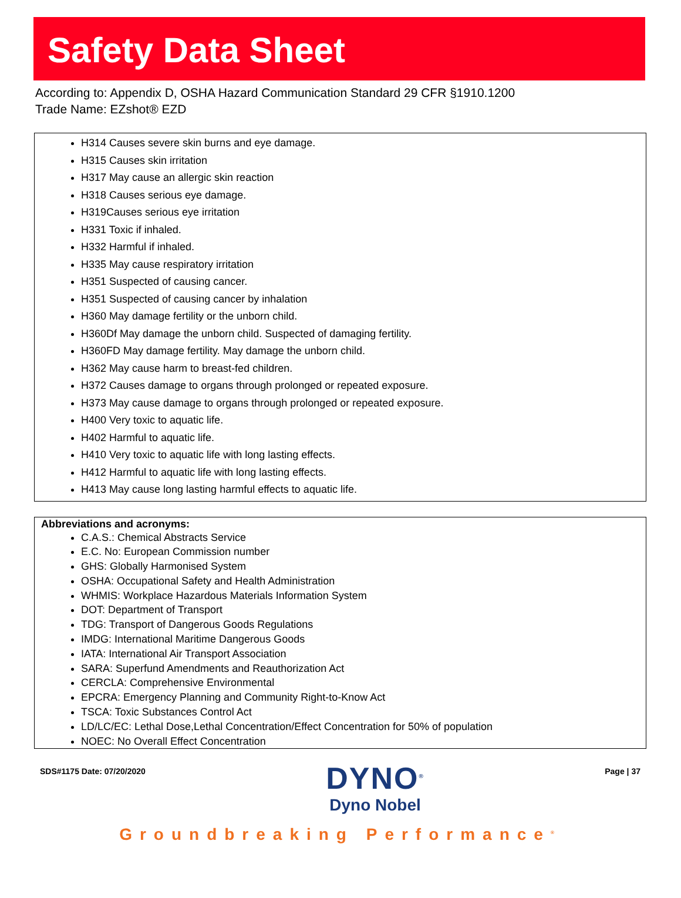Safety Data Sheet
According to: Appendix D, OSHA Hazard Communication Standard 29 CFR §1910.1200
Trade Name: EZshot® EZD
H314 Causes severe skin burns and eye damage.
H315 Causes skin irritation
H317 May cause an allergic skin reaction
H318 Causes serious eye damage.
H319Causes serious eye irritation
H331 Toxic if inhaled.
H332 Harmful if inhaled.
H335 May cause respiratory irritation
H351 Suspected of causing cancer.
H351 Suspected of causing cancer by inhalation
H360 May damage fertility or the unborn child.
H360Df May damage the unborn child. Suspected of damaging fertility.
H360FD May damage fertility. May damage the unborn child.
H362 May cause harm to breast-fed children.
H372 Causes damage to organs through prolonged or repeated exposure.
H373 May cause damage to organs through prolonged or repeated exposure.
H400 Very toxic to aquatic life.
H402 Harmful to aquatic life.
H410 Very toxic to aquatic life with long lasting effects.
H412 Harmful to aquatic life with long lasting effects.
H413 May cause long lasting harmful effects to aquatic life.
Abbreviations and acronyms:
C.A.S.: Chemical Abstracts Service
E.C. No: European Commission number
GHS: Globally Harmonised System
OSHA: Occupational Safety and Health Administration
WHMIS: Workplace Hazardous Materials Information System
DOT: Department of Transport
TDG: Transport of Dangerous Goods Regulations
IMDG: International Maritime Dangerous Goods
IATA: International Air Transport Association
SARA: Superfund Amendments and Reauthorization Act
CERCLA: Comprehensive Environmental
EPCRA: Emergency Planning and Community Right-to-Know Act
TSCA: Toxic Substances Control Act
LD/LC/EC: Lethal Dose,Lethal Concentration/Effect Concentration for 50% of population
NOEC: No Overall Effect Concentration
SDS#1175 Date: 07/20/2020
DYNO<sup>®</sup>
Dyno Nobel
Page | 37
Groundbreaking Performance<sup>®</sup>